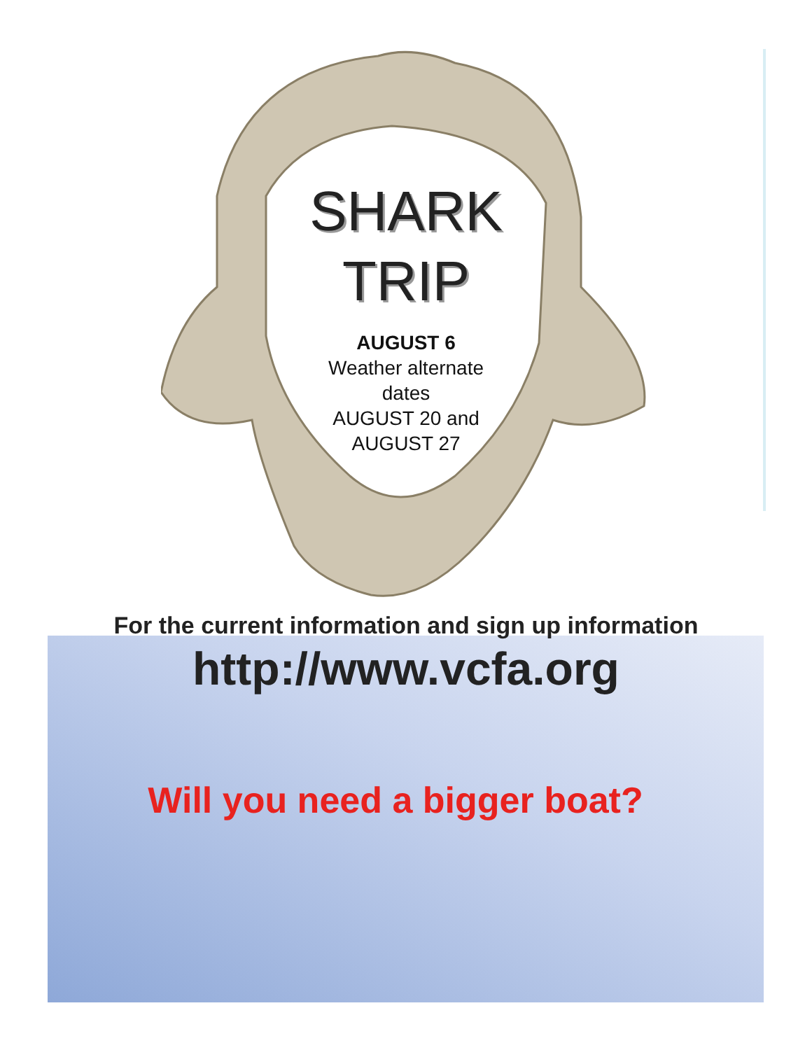SHARK
TRIP
AUGUST 6
Weather alternate
dates
AUGUST 20 and
AUGUST 27
For the current information and sign up information
http://www.vcfa.org
Will you need a bigger boat?